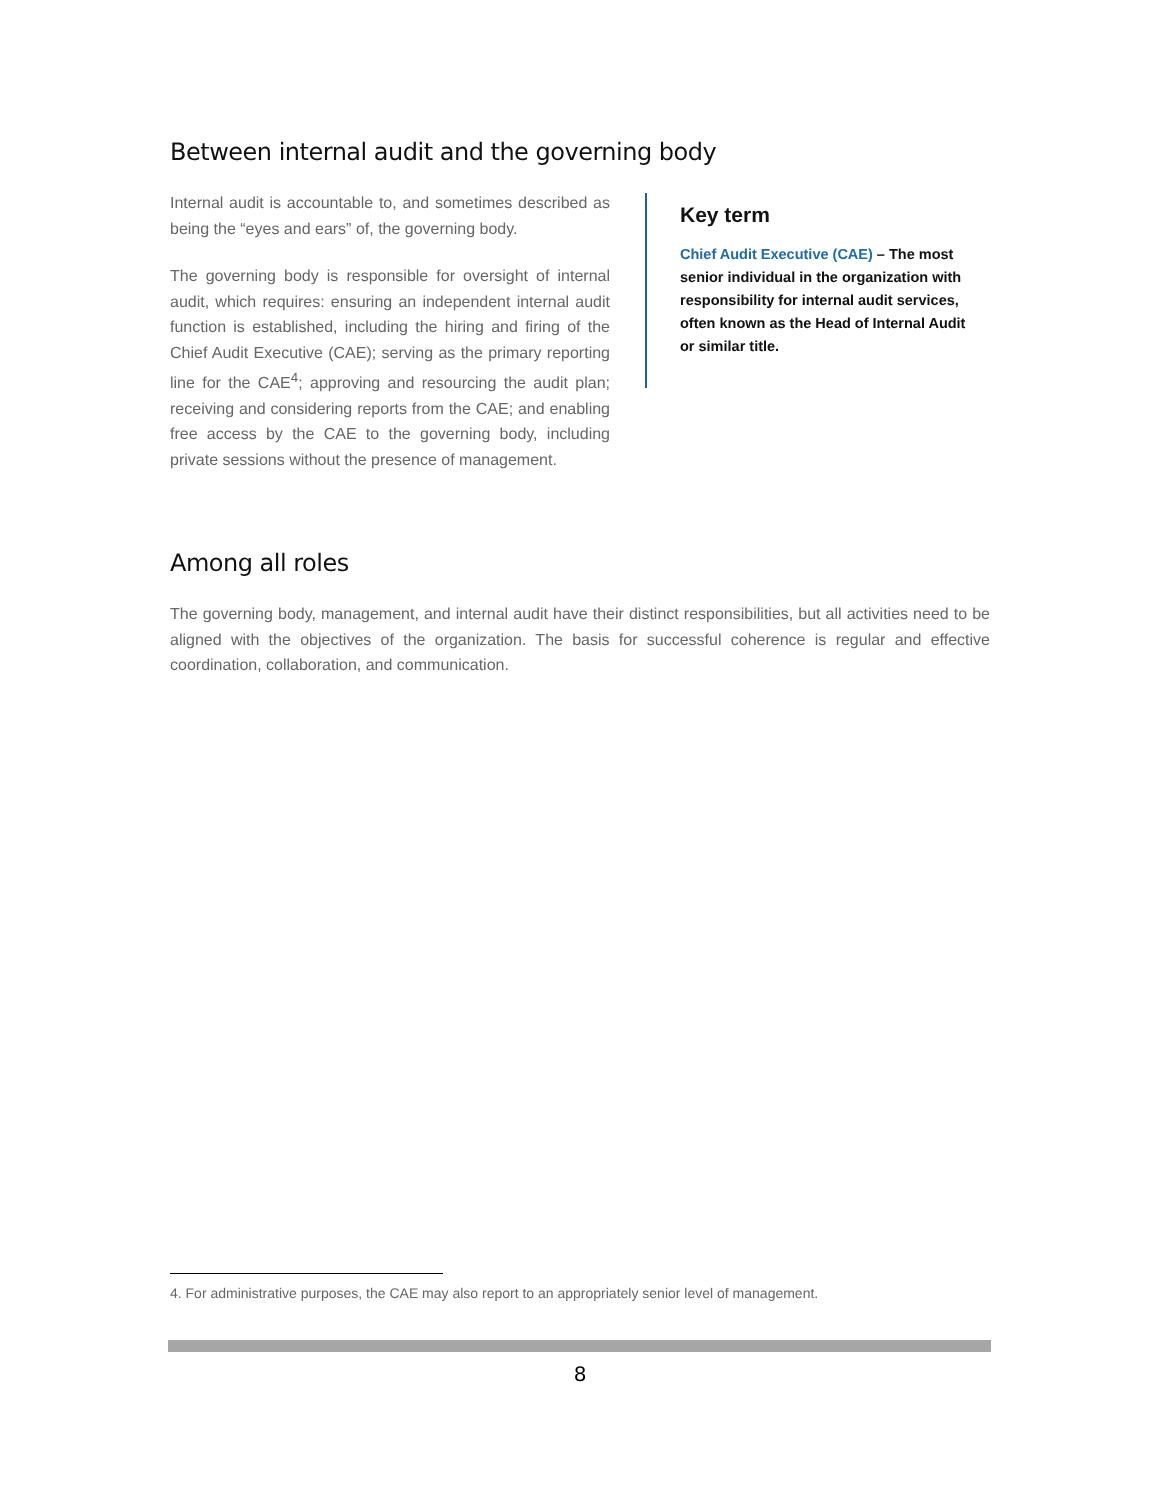Between internal audit and the governing body
Internal audit is accountable to, and sometimes described as being the “eyes and ears” of, the governing body.
The governing body is responsible for oversight of internal audit, which requires: ensuring an independent internal audit function is established, including the hiring and firing of the Chief Audit Executive (CAE); serving as the primary reporting line for the CAE<sup>4</sup>; approving and resourcing the audit plan; receiving and considering reports from the CAE; and enabling free access by the CAE to the governing body, including private sessions without the presence of management.
Key term
Chief Audit Executive (CAE) – The most senior individual in the organization with responsibility for internal audit services, often known as the Head of Internal Audit or similar title.
Among all roles
The governing body, management, and internal audit have their distinct responsibilities, but all activities need to be aligned with the objectives of the organization. The basis for successful coherence is regular and effective coordination, collaboration, and communication.
4. For administrative purposes, the CAE may also report to an appropriately senior level of management.
8